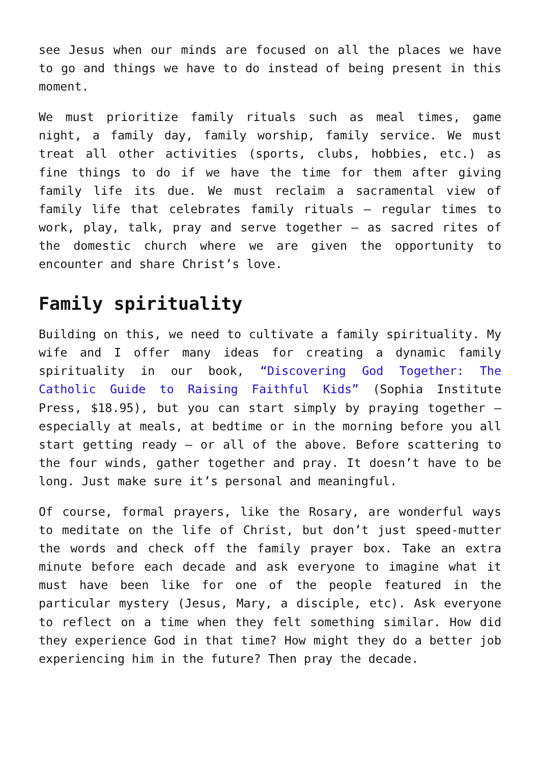see Jesus when our minds are focused on all the places we have to go and things we have to do instead of being present in this moment.
We must prioritize family rituals such as meal times, game night, a family day, family worship, family service. We must treat all other activities (sports, clubs, hobbies, etc.) as fine things to do if we have the time for them after giving family life its due. We must reclaim a sacramental view of family life that celebrates family rituals – regular times to work, play, talk, pray and serve together – as sacred rites of the domestic church where we are given the opportunity to encounter and share Christ’s love.
Family spirituality
Building on this, we need to cultivate a family spirituality. My wife and I offer many ideas for creating a dynamic family spirituality in our book, “Discovering God Together: The Catholic Guide to Raising Faithful Kids” (Sophia Institute Press, $18.95), but you can start simply by praying together – especially at meals, at bedtime or in the morning before you all start getting ready – or all of the above. Before scattering to the four winds, gather together and pray. It doesn’t have to be long. Just make sure it’s personal and meaningful.
Of course, formal prayers, like the Rosary, are wonderful ways to meditate on the life of Christ, but don’t just speed-mutter the words and check off the family prayer box. Take an extra minute before each decade and ask everyone to imagine what it must have been like for one of the people featured in the particular mystery (Jesus, Mary, a disciple, etc). Ask everyone to reflect on a time when they felt something similar. How did they experience God in that time? How might they do a better job experiencing him in the future? Then pray the decade.